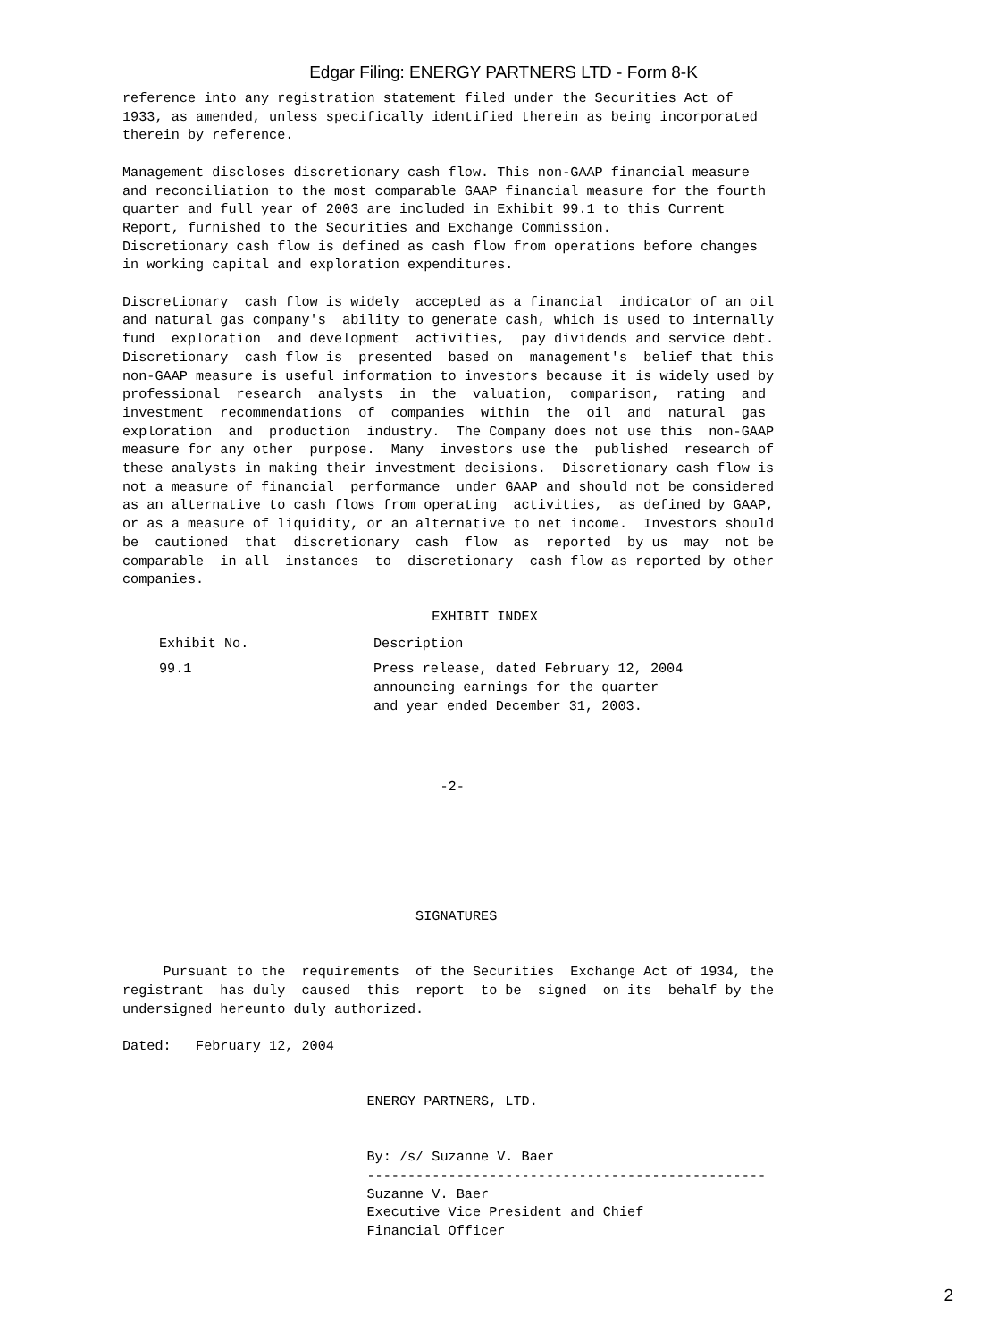Edgar Filing: ENERGY PARTNERS LTD - Form 8-K
reference into any registration statement filed under the Securities Act of 1933, as amended, unless specifically identified therein as being incorporated therein by reference. Management discloses discretionary cash flow. This non-GAAP financial measure and reconciliation to the most comparable GAAP financial measure for the fourth quarter and full year of 2003 are included in Exhibit 99.1 to this Current Report, furnished to the Securities and Exchange Commission. Discretionary cash flow is defined as cash flow from operations before changes in working capital and exploration expenditures. Discretionary cash flow is widely accepted as a financial indicator of an oil and natural gas company's ability to generate cash, which is used to internally fund exploration and development activities, pay dividends and service debt. Discretionary cash flow is presented based on management's belief that this non-GAAP measure is useful information to investors because it is widely used by professional research analysts in the valuation, comparison, rating and investment recommendations of companies within the oil and natural gas exploration and production industry. The Company does not use this non-GAAP measure for any other purpose. Many investors use the published research of these analysts in making their investment decisions. Discretionary cash flow is not a measure of financial performance under GAAP and should not be considered as an alternative to cash flows from operating activities, as defined by GAAP, or as a measure of liquidity, or an alternative to net income. Investors should be cautioned that discretionary cash flow as reported by us may not be comparable in all instances to discretionary cash flow as reported by other companies. EXHIBIT INDEX
| Exhibit No. | Description |
| --- | --- |
| 99.1 | Press release, dated February 12, 2004 announcing earnings for the quarter and year ended December 31, 2003. |
-2- SIGNATURES Pursuant to the requirements of the Securities Exchange Act of 1934, the registrant has duly caused this report to be signed on its behalf by the undersigned hereunto duly authorized. Dated: February 12, 2004 ENERGY PARTNERS, LTD. By: /s/ Suzanne V. Baer ------------------------------------------------- Suzanne V. Baer Executive Vice President and Chief Financial Officer
2